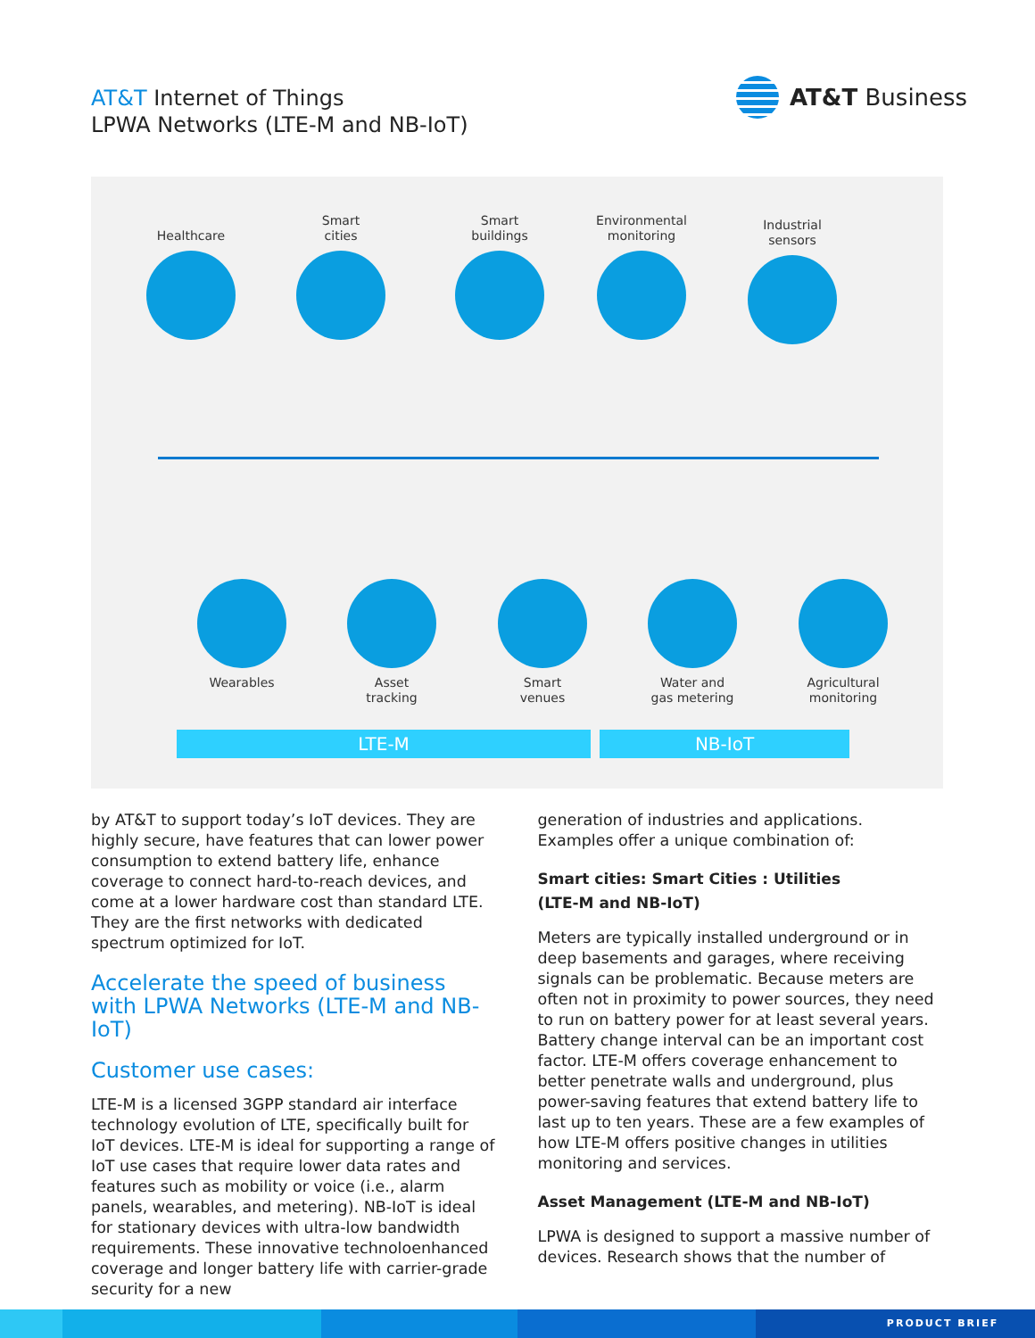AT&T Internet of Things
LPWA Networks (LTE-M and NB-IoT)
AT&T Business
Healthcare
Smart
cities
Smart
buildings
Environmental
monitoring
Industrial
sensors
Wearables
Asset
tracking
Smart
venues
Water and
gas metering
Agricultural
monitoring
LTE-M NB-IoT
by AT&T to support today’s IoT devices. They are highly secure, have features that can lower power consumption to extend battery life, enhance coverage to connect hard-to-reach devices, and come at a lower hardware cost than standard LTE. They are the first networks with dedicated spectrum optimized for IoT.
Accelerate the speed of business with LPWA Networks (LTE-M and NB-IoT)
Customer use cases:
LTE-M is a licensed 3GPP standard air interface technology evolution of LTE, specifically built for IoT devices. LTE-M is ideal for supporting a range of IoT use cases that require lower data rates and features such as mobility or voice (i.e., alarm panels, wearables, and metering). NB-IoT is ideal for stationary devices with ultra-low bandwidth requirements. These innovative technoloenhanced coverage and longer battery life with carrier-grade security for a new
generation of industries and applications. Examples offer a unique combination of:
Smart cities: Smart Cities : Utilities
(LTE-M and NB-IoT)
Meters are typically installed underground or in deep basements and garages, where receiving signals can be problematic. Because meters are often not in proximity to power sources, they need to run on battery power for at least several years. Battery change interval can be an important cost factor. LTE-M offers coverage enhancement to better penetrate walls and underground, plus power-saving features that extend battery life to last up to ten years. These are a few examples of how LTE-M offers positive changes in utilities monitoring and services.
Asset Management (LTE-M and NB-IoT)
LPWA is designed to support a massive number of devices. Research shows that the number of
PRODUCT BRIEF